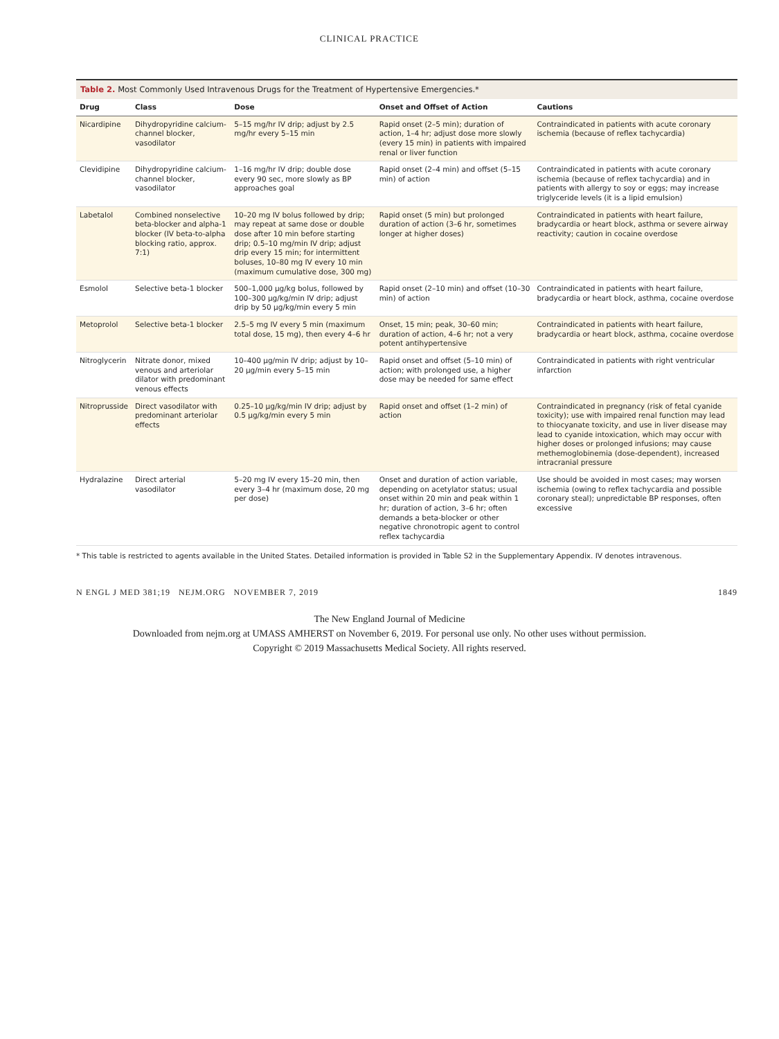CLINICAL PRACTICE
Table 2. Most Commonly Used Intravenous Drugs for the Treatment of Hypertensive Emergencies.*
| Drug | Class | Dose | Onset and Offset of Action | Cautions |
| --- | --- | --- | --- | --- |
| Nicardipine | Dihydropyridine calcium-channel blocker, vasodilator | 5–15 mg/hr IV drip; adjust by 2.5 mg/hr every 5–15 min | Rapid onset (2–5 min); duration of action, 1–4 hr; adjust dose more slowly (every 15 min) in patients with impaired renal or liver function | Contraindicated in patients with acute coronary ischemia (because of reflex tachycardia) |
| Clevidipine | Dihydropyridine calcium-channel blocker, vasodilator | 1–16 mg/hr IV drip; double dose every 90 sec, more slowly as BP approaches goal | Rapid onset (2–4 min) and offset (5–15 min) of action | Contraindicated in patients with acute coronary ischemia (because of reflex tachycardia) and in patients with allergy to soy or eggs; may increase triglyceride levels (it is a lipid emulsion) |
| Labetalol | Combined nonselective beta-blocker and alpha-1 blocker (IV beta-to-alpha blocking ratio, approx. 7:1) | 10–20 mg IV bolus followed by drip; may repeat at same dose or double dose after 10 min before starting drip; 0.5–10 mg/min IV drip; adjust drip every 15 min; for intermittent boluses, 10–80 mg IV every 10 min (maximum cumulative dose, 300 mg) | Rapid onset (5 min) but prolonged duration of action (3–6 hr, sometimes longer at higher doses) | Contraindicated in patients with heart failure, bradycardia or heart block, asthma or severe airway reactivity; caution in cocaine overdose |
| Esmolol | Selective beta-1 blocker | 500–1,000 μg/kg bolus, followed by 100–300 μg/kg/min IV drip; adjust drip by 50 μg/kg/min every 5 min | Rapid onset (2–10 min) and offset (10–30 min) of action | Contraindicated in patients with heart failure, bradycardia or heart block, asthma, cocaine overdose |
| Metoprolol | Selective beta-1 blocker | 2.5–5 mg IV every 5 min (maximum total dose, 15 mg), then every 4–6 hr | Onset, 15 min; peak, 30–60 min; duration of action, 4–6 hr; not a very potent antihypertensive | Contraindicated in patients with heart failure, bradycardia or heart block, asthma, cocaine overdose |
| Nitroglycerin | Nitrate donor, mixed venous and arteriolar dilator with predominant venous effects | 10–400 μg/min IV drip; adjust by 10–20 μg/min every 5–15 min | Rapid onset and offset (5–10 min) of action; with prolonged use, a higher dose may be needed for same effect | Contraindicated in patients with right ventricular infarction |
| Nitroprusside | Direct vasodilator with predominant arteriolar effects | 0.25–10 μg/kg/min IV drip; adjust by 0.5 μg/kg/min every 5 min | Rapid onset and offset (1–2 min) of action | Contraindicated in pregnancy (risk of fetal cyanide toxicity); use with impaired renal function may lead to thiocyanate toxicity, and use in liver disease may lead to cyanide intoxication, which may occur with higher doses or prolonged infusions; may cause methemoglobinemia (dose-dependent), increased intracranial pressure |
| Hydralazine | Direct arterial vasodilator | 5–20 mg IV every 15–20 min, then every 3–4 hr (maximum dose, 20 mg per dose) | Onset and duration of action variable, depending on acetylator status; usual onset within 20 min and peak within 1 hr; duration of action, 3–6 hr; often demands a beta-blocker or other negative chronotropic agent to control reflex tachycardia | Use should be avoided in most cases; may worsen ischemia (owing to reflex tachycardia and possible coronary steal); unpredictable BP responses, often excessive |
* This table is restricted to agents available in the United States. Detailed information is provided in Table S2 in the Supplementary Appendix. IV denotes intravenous.
N ENGL J MED 381;19 NEJM.ORG NOVEMBER 7, 2019 1849
The New England Journal of Medicine
Downloaded from nejm.org at UMASS AMHERST on November 6, 2019. For personal use only. No other uses without permission.
Copyright © 2019 Massachusetts Medical Society. All rights reserved.